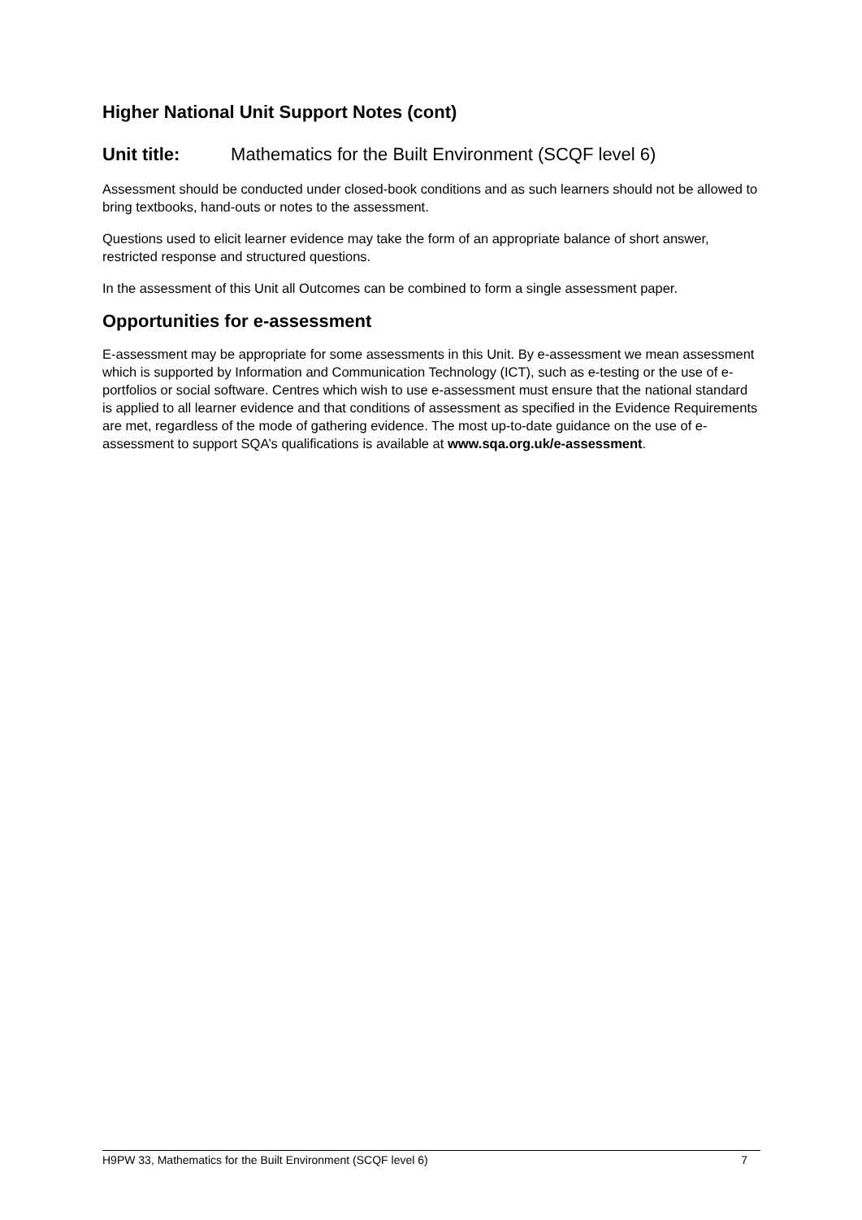Higher National Unit Support Notes (cont)
Unit title: Mathematics for the Built Environment (SCQF level 6)
Assessment should be conducted under closed-book conditions and as such learners should not be allowed to bring textbooks, hand-outs or notes to the assessment.
Questions used to elicit learner evidence may take the form of an appropriate balance of short answer, restricted response and structured questions.
In the assessment of this Unit all Outcomes can be combined to form a single assessment paper.
Opportunities for e-assessment
E-assessment may be appropriate for some assessments in this Unit. By e-assessment we mean assessment which is supported by Information and Communication Technology (ICT), such as e-testing or the use of e-portfolios or social software. Centres which wish to use e-assessment must ensure that the national standard is applied to all learner evidence and that conditions of assessment as specified in the Evidence Requirements are met, regardless of the mode of gathering evidence. The most up-to-date guidance on the use of e-assessment to support SQA’s qualifications is available at www.sqa.org.uk/e-assessment.
H9PW 33, Mathematics for the Built Environment (SCQF level 6) 7